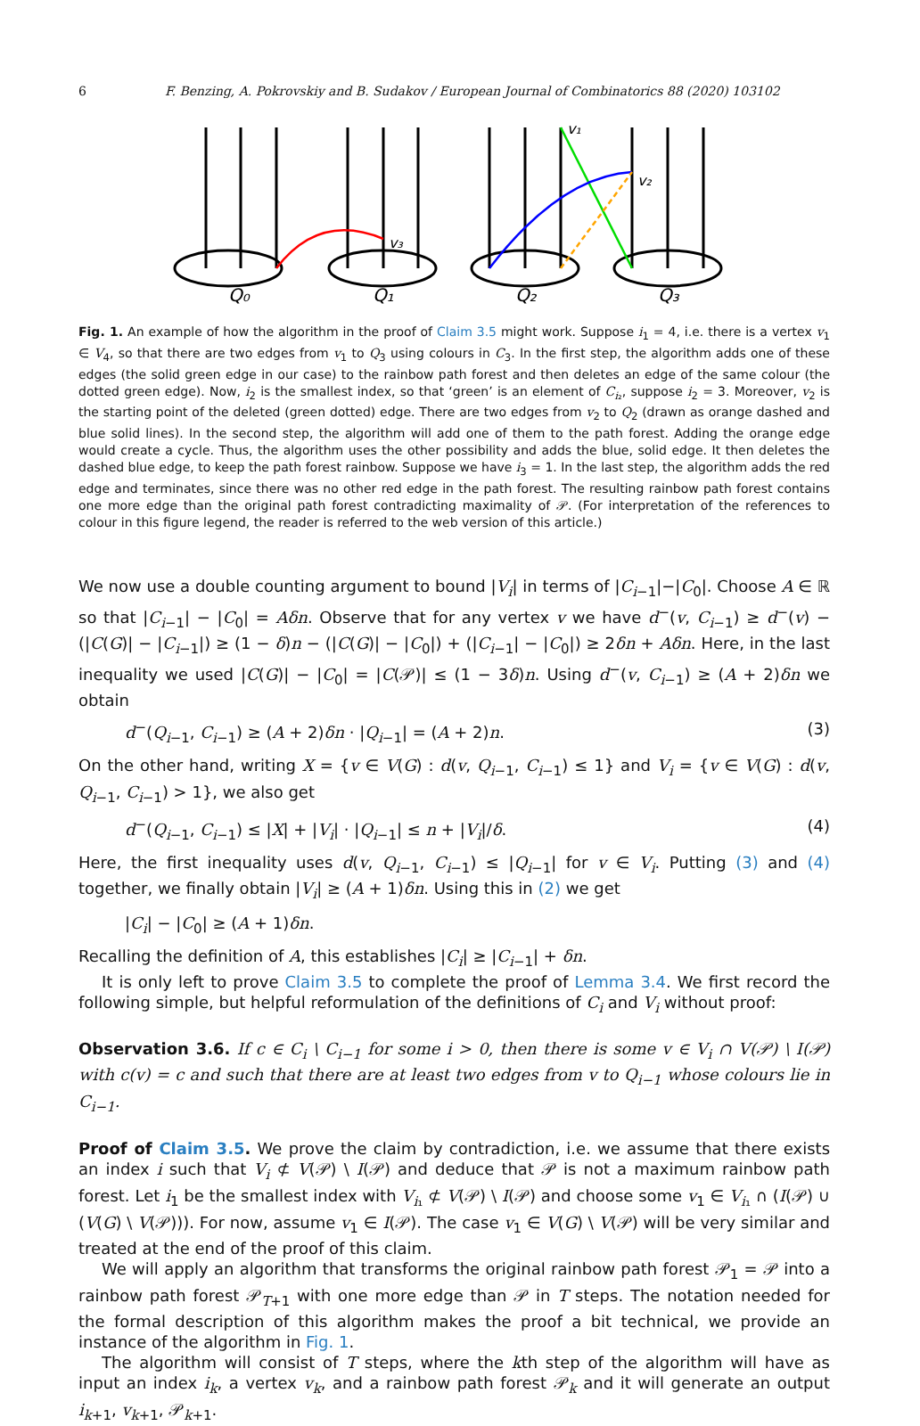6 F. Benzing, A. Pokrovskiy and B. Sudakov / European Journal of Combinatorics 88 (2020) 103102
Q₀
Q₁
Q₂
Q₃
v₁
v₂
v₃
Fig. 1. An example of how the algorithm in the proof of Claim 3.5 might work. Suppose i<sub>1</sub> = 4, i.e. there is a vertex v<sub>1</sub> ∈ V<sub>4</sub>, so that there are two edges from v<sub>1</sub> to Q<sub>3</sub> using colours in C<sub>3</sub>. In the first step, the algorithm adds one of these edges (the solid green edge in our case) to the rainbow path forest and then deletes an edge of the same colour (the dotted green edge). Now, i<sub>2</sub> is the smallest index, so that ‘green’ is an element of C<sub>i₂</sub>, suppose i<sub>2</sub> = 3. Moreover, v<sub>2</sub> is the starting point of the deleted (green dotted) edge. There are two edges from v<sub>2</sub> to Q<sub>2</sub> (drawn as orange dashed and blue solid lines). In the second step, the algorithm will add one of them to the path forest. Adding the orange edge would create a cycle. Thus, the algorithm uses the other possibility and adds the blue, solid edge. It then deletes the dashed blue edge, to keep the path forest rainbow. Suppose we have i<sub>3</sub> = 1. In the last step, the algorithm adds the red edge and terminates, since there was no other red edge in the path forest. The resulting rainbow path forest contains one more edge than the original path forest contradicting maximality of 𝒫. (For interpretation of the references to colour in this figure legend, the reader is referred to the web version of this article.)
We now use a double counting argument to bound |V<sub>i</sub>| in terms of |C<sub>i−1</sub>|−|C<sub>0</sub>|. Choose A ∈ ℝ so that |C<sub>i−1</sub>| − |C<sub>0</sub>| = Aδn. Observe that for any vertex v we have d<sup>−</sup>(v, C<sub>i−1</sub>) ≥ d<sup>−</sup>(v) − (|C(G)| − |C<sub>i−1</sub>|) ≥ (1 − δ)n − (|C(G)| − |C<sub>0</sub>|) + (|C<sub>i−1</sub>| − |C<sub>0</sub>|) ≥ 2δn + Aδn. Here, in the last inequality we used |C(G)| − |C<sub>0</sub>| = |C(𝒫)| ≤ (1 − 3δ)n. Using d<sup>−</sup>(v, C<sub>i−1</sub>) ≥ (A + 2)δn we obtain
d<sup>−</sup>(Q<sub>i−1</sub>, C<sub>i−1</sub>) ≥ (A + 2)δn · |Q<sub>i−1</sub>| = (A + 2)n. (3)
On the other hand, writing X = {v ∈ V(G) : d(v, Q<sub>i−1</sub>, C<sub>i−1</sub>) ≤ 1} and V<sub>i</sub> = {v ∈ V(G) : d(v, Q<sub>i−1</sub>, C<sub>i−1</sub>) > 1}, we also get
d<sup>−</sup>(Q<sub>i−1</sub>, C<sub>i−1</sub>) ≤ |X| + |V<sub>i</sub>| · |Q<sub>i−1</sub>| ≤ n + |V<sub>i</sub>|/δ. (4)
Here, the first inequality uses d(v, Q<sub>i−1</sub>, C<sub>i−1</sub>) ≤ |Q<sub>i−1</sub>| for v ∈ V<sub>i</sub>. Putting (3) and (4) together, we finally obtain |V<sub>i</sub>| ≥ (A + 1)δn. Using this in (2) we get
|C<sub>i</sub>| − |C<sub>0</sub>| ≥ (A + 1)δn.
Recalling the definition of A, this establishes |C<sub>i</sub>| ≥ |C<sub>i−1</sub>| + δn.
It is only left to prove Claim 3.5 to complete the proof of Lemma 3.4. We first record the following simple, but helpful reformulation of the definitions of C<sub>i</sub> and V<sub>i</sub> without proof:
Observation 3.6. If c ∈ C<sub>i</sub> \ C<sub>i−1</sub> for some i > 0, then there is some v ∈ V<sub>i</sub> ∩ V(𝒫) \ I(𝒫) with c(v) = c and such that there are at least two edges from v to Q<sub>i−1</sub> whose colours lie in C<sub>i−1</sub>.
Proof of Claim 3.5. We prove the claim by contradiction, i.e. we assume that there exists an index i such that V<sub>i</sub> ⊄ V(𝒫) \ I(𝒫) and deduce that 𝒫 is not a maximum rainbow path forest. Let i<sub>1</sub> be the smallest index with V<sub>i₁</sub> ⊄ V(𝒫) \ I(𝒫) and choose some v<sub>1</sub> ∈ V<sub>i₁</sub> ∩ (I(𝒫) ∪ (V(G) \ V(𝒫))). For now, assume v<sub>1</sub> ∈ I(𝒫). The case v<sub>1</sub> ∈ V(G) \ V(𝒫) will be very similar and treated at the end of the proof of this claim.
We will apply an algorithm that transforms the original rainbow path forest 𝒫<sub>1</sub> = 𝒫 into a rainbow path forest 𝒫<sub>T+1</sub> with one more edge than 𝒫 in T steps. The notation needed for the formal description of this algorithm makes the proof a bit technical, we provide an instance of the algorithm in Fig. 1.
The algorithm will consist of T steps, where the kth step of the algorithm will have as input an index i<sub>k</sub>, a vertex v<sub>k</sub>, and a rainbow path forest 𝒫<sub>k</sub> and it will generate an output i<sub>k+1</sub>, v<sub>k+1</sub>, 𝒫<sub>k+1</sub>.